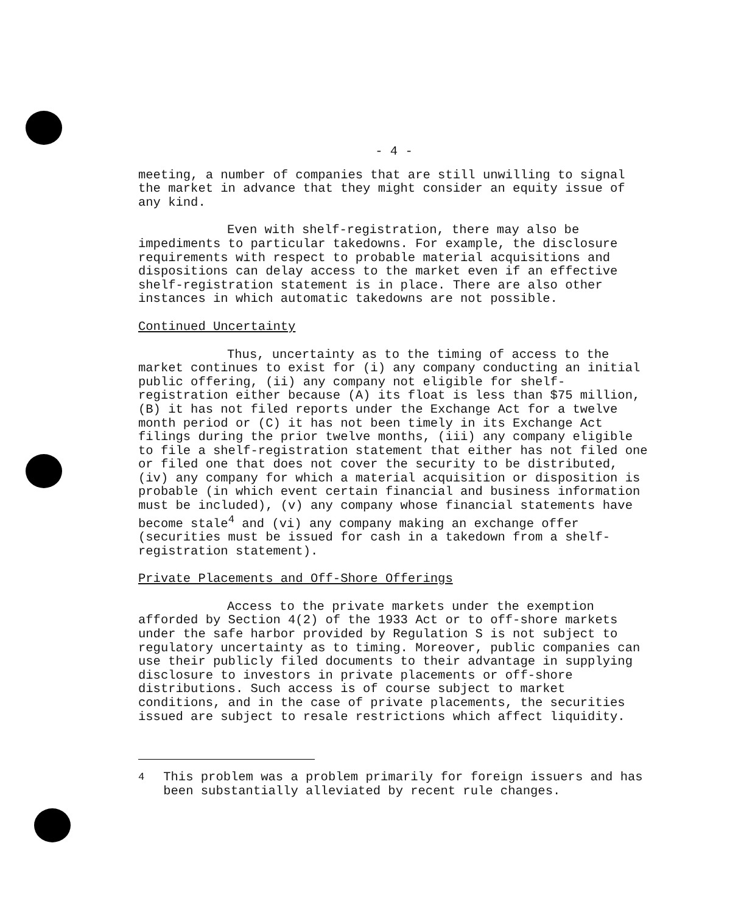- 4 -
meeting, a number of companies that are still unwilling to signal the market in advance that they might consider an equity issue of any kind.
Even with shelf-registration, there may also be impediments to particular takedowns. For example, the disclosure requirements with respect to probable material acquisitions and dispositions can delay access to the market even if an effective shelf-registration statement is in place. There are also other instances in which automatic takedowns are not possible.
Continued Uncertainty
Thus, uncertainty as to the timing of access to the market continues to exist for (i) any company conducting an initial public offering, (ii) any company not eligible for shelf-registration either because (A) its float is less than $75 million, (B) it has not filed reports under the Exchange Act for a twelve month period or (C) it has not been timely in its Exchange Act filings during the prior twelve months, (iii) any company eligible to file a shelf-registration statement that either has not filed one or filed one that does not cover the security to be distributed, (iv) any company for which a material acquisition or disposition is probable (in which event certain financial and business information must be included), (v) any company whose financial statements have become stale<sup>4</sup> and (vi) any company making an exchange offer (securities must be issued for cash in a takedown from a shelf-registration statement).
Private Placements and Off-Shore Offerings
Access to the private markets under the exemption afforded by Section 4(2) of the 1933 Act or to off-shore markets under the safe harbor provided by Regulation S is not subject to regulatory uncertainty as to timing. Moreover, public companies can use their publicly filed documents to their advantage in supplying disclosure to investors in private placements or off-shore distributions. Such access is of course subject to market conditions, and in the case of private placements, the securities issued are subject to resale restrictions which affect liquidity.
<sup>4</sup>
This problem was a problem primarily for foreign issuers and has been substantially alleviated by recent rule changes.